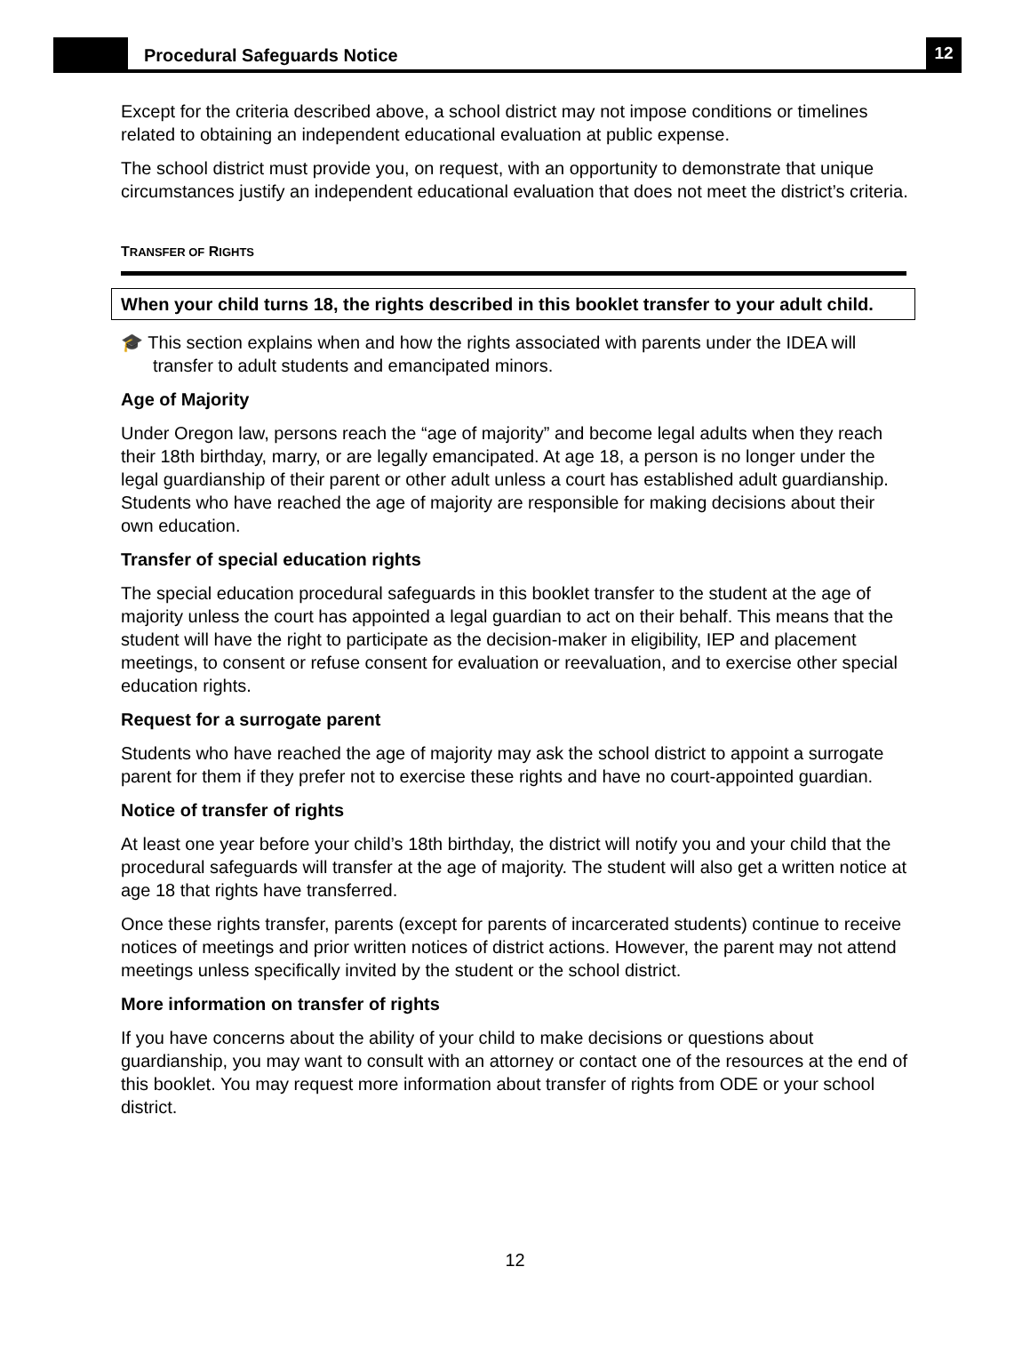Procedural Safeguards Notice
12
Except for the criteria described above, a school district may not impose conditions or timelines related to obtaining an independent educational evaluation at public expense.
The school district must provide you, on request, with an opportunity to demonstrate that unique circumstances justify an independent educational evaluation that does not meet the district’s criteria.
TRANSFER OF RIGHTS
When your child turns 18, the rights described in this booklet transfer to your adult child.
🎓 This section explains when and how the rights associated with parents under the IDEA will transfer to adult students and emancipated minors.
Age of Majority
Under Oregon law, persons reach the “age of majority” and become legal adults when they reach their 18th birthday, marry, or are legally emancipated. At age 18, a person is no longer under the legal guardianship of their parent or other adult unless a court has established adult guardianship. Students who have reached the age of majority are responsible for making decisions about their own education.
Transfer of special education rights
The special education procedural safeguards in this booklet transfer to the student at the age of majority unless the court has appointed a legal guardian to act on their behalf. This means that the student will have the right to participate as the decision-maker in eligibility, IEP and placement meetings, to consent or refuse consent for evaluation or reevaluation, and to exercise other special education rights.
Request for a surrogate parent
Students who have reached the age of majority may ask the school district to appoint a surrogate parent for them if they prefer not to exercise these rights and have no court-appointed guardian.
Notice of transfer of rights
At least one year before your child’s 18th birthday, the district will notify you and your child that the procedural safeguards will transfer at the age of majority. The student will also get a written notice at age 18 that rights have transferred.
Once these rights transfer, parents (except for parents of incarcerated students) continue to receive notices of meetings and prior written notices of district actions. However, the parent may not attend meetings unless specifically invited by the student or the school district.
More information on transfer of rights
If you have concerns about the ability of your child to make decisions or questions about guardianship, you may want to consult with an attorney or contact one of the resources at the end of this booklet. You may request more information about transfer of rights from ODE or your school district.
12